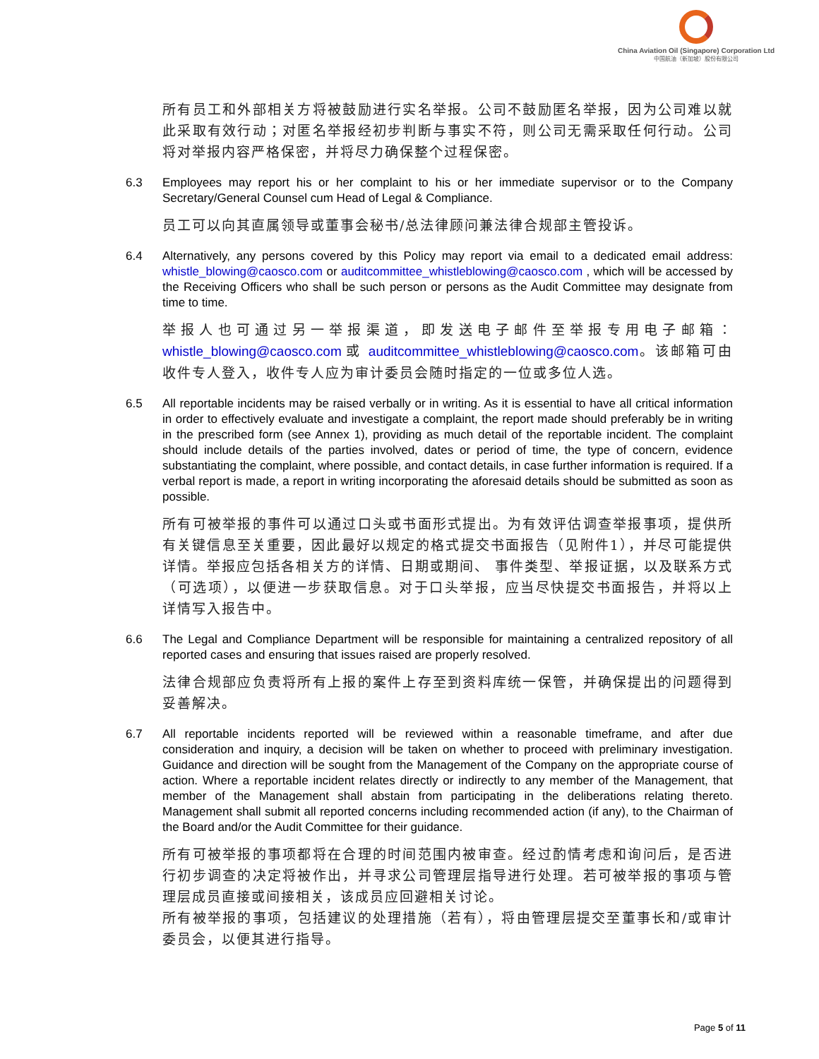China Aviation Oil (Singapore) Corporation Ltd
中国航油（新加坡）股份有限公司
所有员工和外部相关方将被鼓励进行实名举报。公司不鼓励匿名举报，因为公司难以就此采取有效行动；对匿名举报经初步判断与事实不符，则公司无需采取任何行动。公司将对举报内容严格保密，并将尽力确保整个过程保密。
6.3 Employees may report his or her complaint to his or her immediate supervisor or to the Company Secretary/General Counsel cum Head of Legal & Compliance.
员工可以向其直属领导或董事会秘书/总法律顾问兼法律合规部主管投诉。
6.4 Alternatively, any persons covered by this Policy may report via email to a dedicated email address: whistle_blowing@caosco.com or auditcommittee_whistleblowing@caosco.com , which will be accessed by the Receiving Officers who shall be such person or persons as the Audit Committee may designate from time to time.
举报人也可通过另一举报渠道，即发送电子邮件至举报专用电子邮箱：whistle_blowing@caosco.com 或 auditcommittee_whistleblowing@caosco.com。该邮箱可由收件专人登入，收件专人应为审计委员会随时指定的一位或多位人选。
6.5 All reportable incidents may be raised verbally or in writing. As it is essential to have all critical information in order to effectively evaluate and investigate a complaint, the report made should preferably be in writing in the prescribed form (see Annex 1), providing as much detail of the reportable incident. The complaint should include details of the parties involved, dates or period of time, the type of concern, evidence substantiating the complaint, where possible, and contact details, in case further information is required. If a verbal report is made, a report in writing incorporating the aforesaid details should be submitted as soon as possible.
所有可被举报的事件可以通过口头或书面形式提出。为有效评估调查举报事项，提供所有关键信息至关重要，因此最好以规定的格式提交书面报告（见附件1），并尽可能提供详情。举报应包括各相关方的详情、日期或期间、 事件类型、举报证据，以及联系方式（可选项），以便进一步获取信息。对于口头举报，应当尽快提交书面报告，并将以上详情写入报告中。
6.6 The Legal and Compliance Department will be responsible for maintaining a centralized repository of all reported cases and ensuring that issues raised are properly resolved.
法律合规部应负责将所有上报的案件上存至到资料库统一保管，并确保提出的问题得到妥善解决。
6.7 All reportable incidents reported will be reviewed within a reasonable timeframe, and after due consideration and inquiry, a decision will be taken on whether to proceed with preliminary investigation. Guidance and direction will be sought from the Management of the Company on the appropriate course of action. Where a reportable incident relates directly or indirectly to any member of the Management, that member of the Management shall abstain from participating in the deliberations relating thereto. Management shall submit all reported concerns including recommended action (if any), to the Chairman of the Board and/or the Audit Committee for their guidance.
所有可被举报的事项都将在合理的时间范围内被审查。经过酌情考虑和询问后，是否进行初步调查的决定将被作出，并寻求公司管理层指导进行处理。若可被举报的事项与管理层成员直接或间接相关，该成员应回避相关讨论。
所有被举报的事项，包括建议的处理措施（若有），将由管理层提交至董事长和/或审计委员会，以便其进行指导。
Page 5 of 11